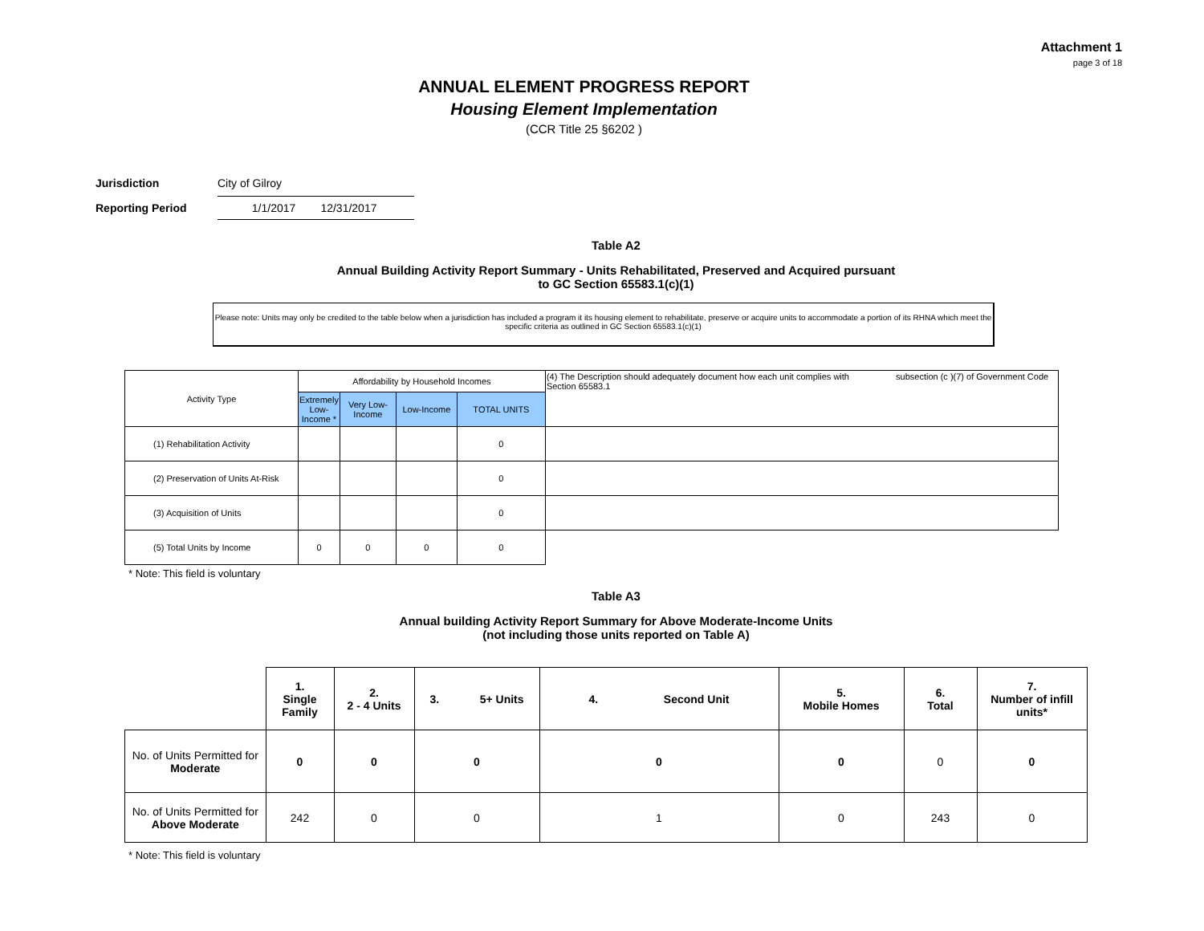Attachment 1
page 3 of 18
ANNUAL ELEMENT PROGRESS REPORT
Housing Element Implementation
(CCR Title 25 §6202 )
| Jurisdiction | City of Gilroy |
| Reporting Period | 1/1/2017 12/31/2017 |
Table A2
Annual Building Activity Report Summary - Units Rehabilitated, Preserved and Acquired pursuant
to GC Section 65583.1(c)(1)
Please note: Units may only be credited to the table below when a jurisdiction has included a program it its housing element to rehabilitate, preserve or acquire units to accommodate a portion of its RHNA which meet the specific criteria as outlined in GC Section 65583.1(c)(1)
| Activity Type | Affordability by Household Incomes | | | | (4) The Description should adequately document how each unit complies with subsection (c )(7) of Government Code Section 65583.1 |
| | Extremely Low-Income * | Very Low-Income | Low-Income | TOTAL UNITS | |
| (1) Rehabilitation Activity | | | | 0 | |
| (2) Preservation of Units At-Risk | | | | 0 | |
| (3) Acquisition of Units | | | | 0 | |
| (5) Total Units by Income | 0 | 0 | 0 | 0 | |
* Note: This field is voluntary
Table A3
Annual building Activity Report Summary for Above Moderate-Income Units
(not including those units reported on Table A)
| | 1. Single Family | 2. 2 - 4 Units | 3. 5+ Units | 4. Second Unit | 5. Mobile Homes | 6. Total | 7. Number of infill units* |
| No. of Units Permitted for Moderate | 0 | 0 | 0 | 0 | 0 | 0 | 0 |
| No. of Units Permitted for Above Moderate | 242 | 0 | 0 | 1 | 0 | 243 | 0 |
* Note: This field is voluntary